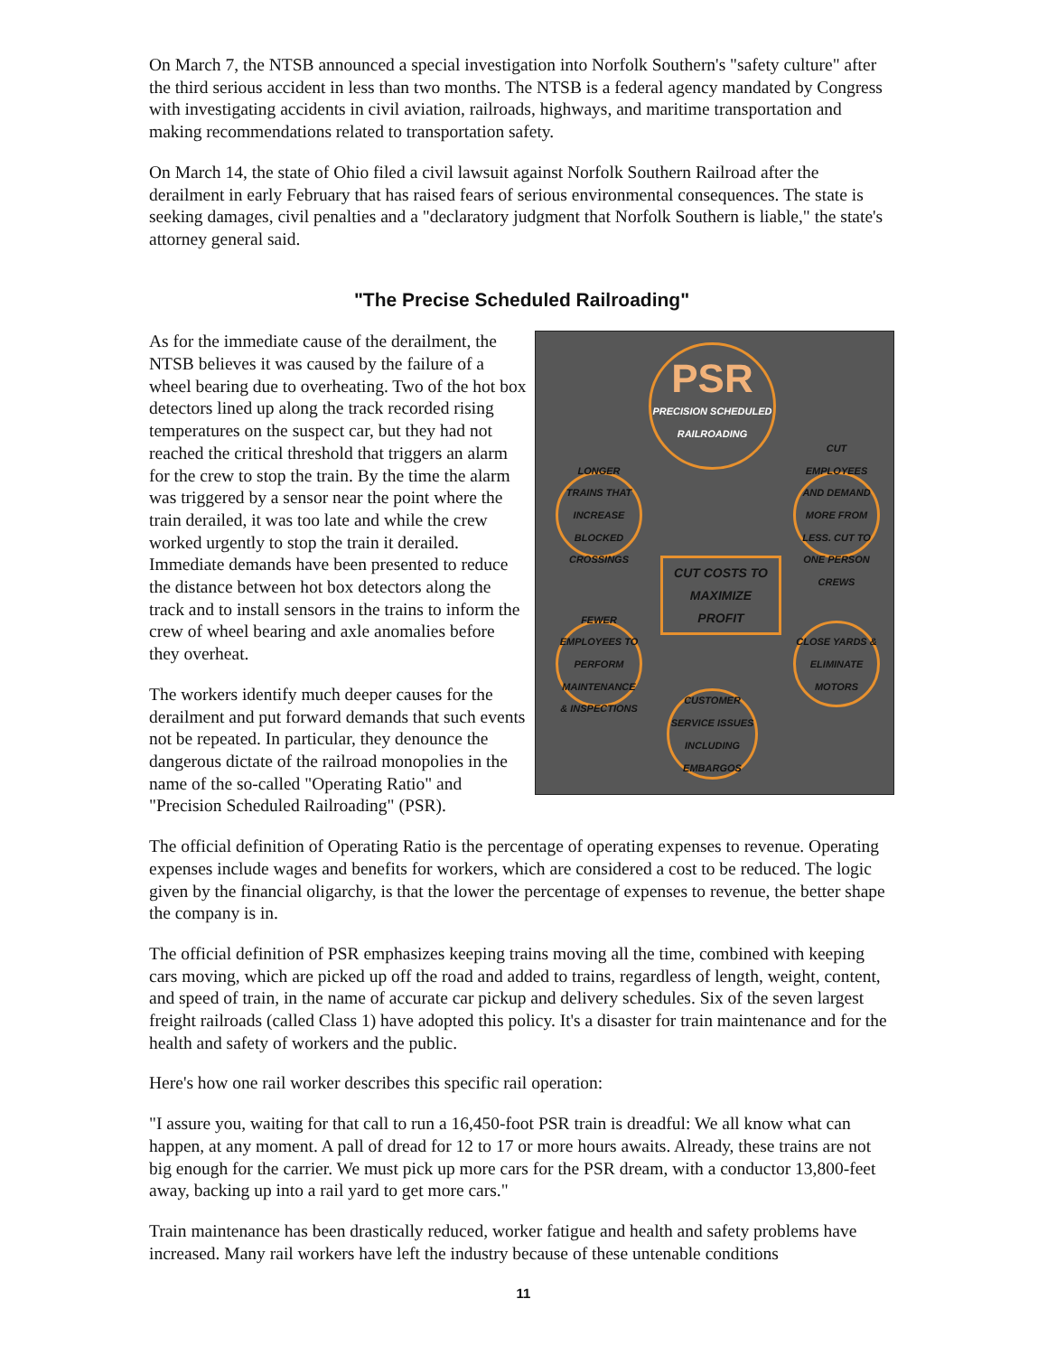On March 7, the NTSB announced a special investigation into Norfolk Southern's "safety culture" after the third serious accident in less than two months. The NTSB is a federal agency mandated by Congress with investigating accidents in civil aviation, railroads, highways, and maritime transportation and making recommendations related to transportation safety.
On March 14, the state of Ohio filed a civil lawsuit against Norfolk Southern Railroad after the derailment in early February that has raised fears of serious environmental consequences. The state is seeking damages, civil penalties and a "declaratory judgment that Norfolk Southern is liable," the state's attorney general said.
"The Precise Scheduled Railroading"
PSR
PRECISION SCHEDULED
RAILROADING
LONGER TRAINS THAT INCREASE BLOCKED CROSSINGS
CUT EMPLOYEES AND DEMAND MORE FROM LESS. CUT TO ONE PERSON CREWS
CUT COSTS TO MAXIMIZE PROFIT
FEWER EMPLOYEES TO PERFORM MAINTENANCE & INSPECTIONS
CLOSE YARDS & ELIMINATE MOTORS
CUSTOMER SERVICE ISSUES INCLUDING EMBARGOS
As for the immediate cause of the derailment, the NTSB believes it was caused by the failure of a wheel bearing due to overheating. Two of the hot box detectors lined up along the track recorded rising temperatures on the suspect car, but they had not reached the critical threshold that triggers an alarm for the crew to stop the train. By the time the alarm was triggered by a sensor near the point where the train derailed, it was too late and while the crew worked urgently to stop the train it derailed. Immediate demands have been presented to reduce the distance between hot box detectors along the track and to install sensors in the trains to inform the crew of wheel bearing and axle anomalies before they overheat.
The workers identify much deeper causes for the derailment and put forward demands that such events not be repeated. In particular, they denounce the dangerous dictate of the railroad monopolies in the name of the so-called "Operating Ratio" and "Precision Scheduled Railroading" (PSR).
The official definition of Operating Ratio is the percentage of operating expenses to revenue. Operating expenses include wages and benefits for workers, which are considered a cost to be reduced. The logic given by the financial oligarchy, is that the lower the percentage of expenses to revenue, the better shape the company is in.
The official definition of PSR emphasizes keeping trains moving all the time, combined with keeping cars moving, which are picked up off the road and added to trains, regardless of length, weight, content, and speed of train, in the name of accurate car pickup and delivery schedules. Six of the seven largest freight railroads (called Class 1) have adopted this policy. It's a disaster for train maintenance and for the health and safety of workers and the public.
Here's how one rail worker describes this specific rail operation:
"I assure you, waiting for that call to run a 16,450-foot PSR train is dreadful: We all know what can happen, at any moment. A pall of dread for 12 to 17 or more hours awaits. Already, these trains are not big enough for the carrier. We must pick up more cars for the PSR dream, with a conductor 13,800-feet away, backing up into a rail yard to get more cars."
Train maintenance has been drastically reduced, worker fatigue and health and safety problems have increased. Many rail workers have left the industry because of these untenable conditions
11